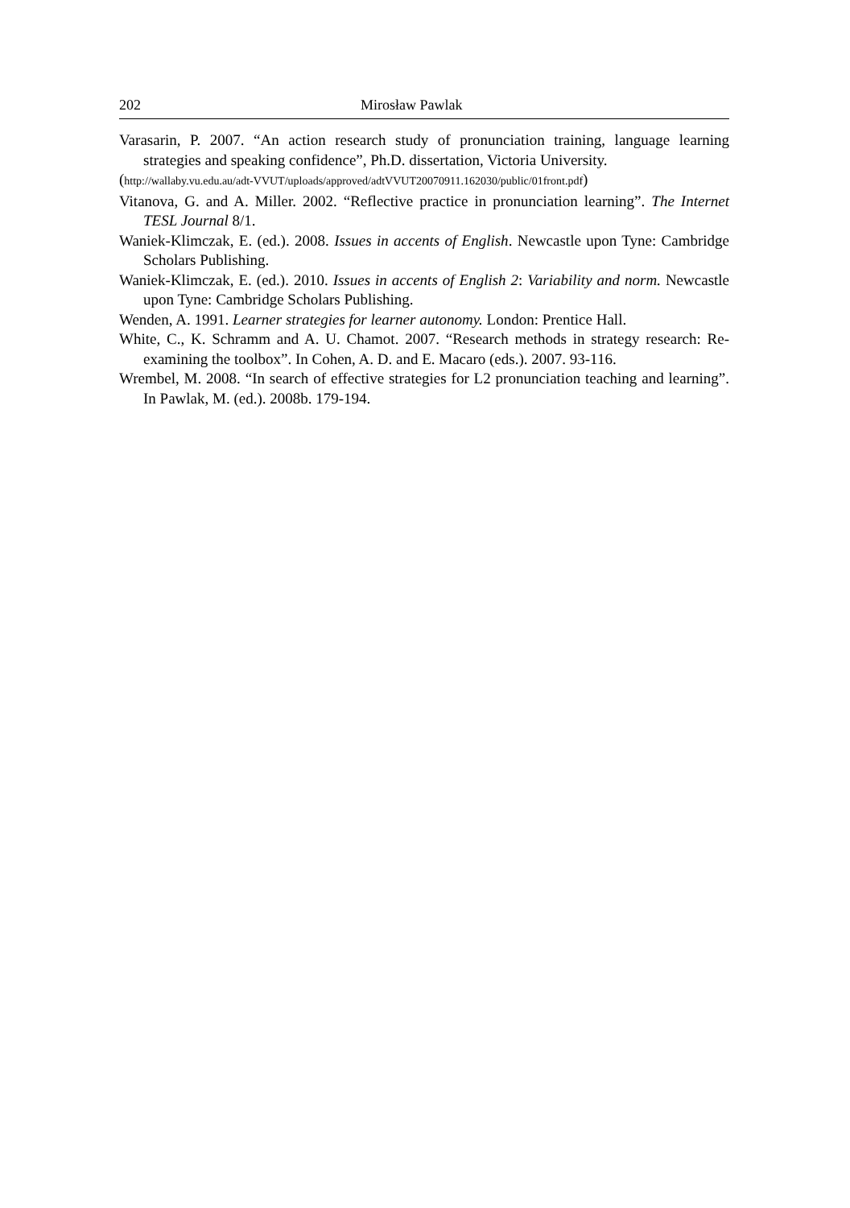202 Mirosław Pawlak
Varasarin, P. 2007. “An action research study of pronunciation training, language learning strategies and speaking confidence”, Ph.D. dissertation, Victoria University.
(http://wallaby.vu.edu.au/adt-VVUT/uploads/approved/adtVVUT20070911.162030/public/01front.pdf)
Vitanova, G. and A. Miller. 2002. “Reflective practice in pronunciation learning”. The Internet TESL Journal 8/1.
Waniek-Klimczak, E. (ed.). 2008. Issues in accents of English. Newcastle upon Tyne: Cambridge Scholars Publishing.
Waniek-Klimczak, E. (ed.). 2010. Issues in accents of English 2: Variability and norm. Newcastle upon Tyne: Cambridge Scholars Publishing.
Wenden, A. 1991. Learner strategies for learner autonomy. London: Prentice Hall.
White, C., K. Schramm and A. U. Chamot. 2007. “Research methods in strategy research: Re-examining the toolbox”. In Cohen, A. D. and E. Macaro (eds.). 2007. 93-116.
Wrembel, M. 2008. “In search of effective strategies for L2 pronunciation teaching and learning”. In Pawlak, M. (ed.). 2008b. 179-194.